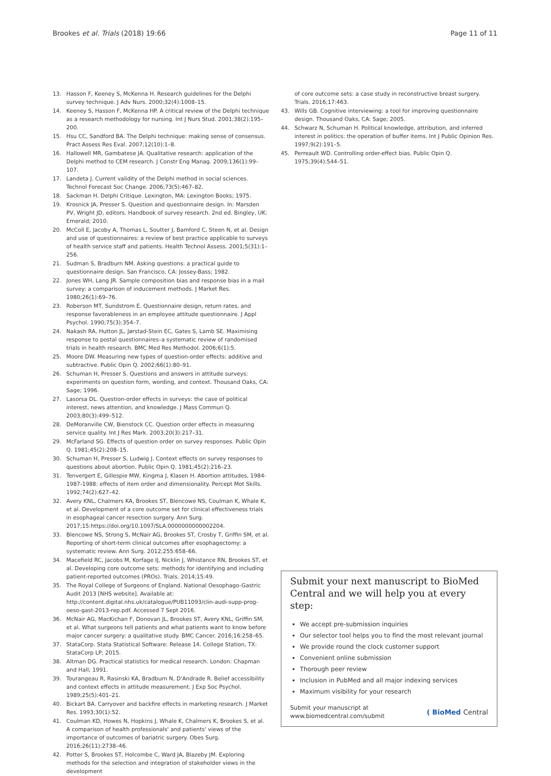Brookes et al. Trials (2018) 19:66 Page 11 of 11
13. Hasson F, Keeney S, McKenna H. Research guidelines for the Delphi survey technique. J Adv Nurs. 2000;32(4):1008–15.
14. Keeney S, Hasson F, McKenna HP. A critical review of the Delphi technique as a research methodology for nursing. Int J Nurs Stud. 2001;38(2):195–200.
15. Hsu CC, Sandford BA. The Delphi technique: making sense of consensus. Pract Assess Res Eval. 2007;12(10):1–8.
16. Hallowell MR, Gambatese JA. Qualitative research: application of the Delphi method to CEM research. J Constr Eng Manag. 2009;136(1):99–107.
17. Landeta J. Current validity of the Delphi method in social sciences. Technol Forecast Soc Change. 2006;73(5):467–82.
18. Sackman H. Delphi Critique. Lexington, MA: Lexington Books; 1975.
19. Krosnick JA, Presser S. Question and questionnaire design. In: Marsden PV, Wright JD, editors. Handbook of survey research. 2nd ed. Bingley, UK: Emerald; 2010.
20. McColl E, Jacoby A, Thomas L, Soutter J, Bamford C, Steen N, et al. Design and use of questionnaires: a review of best practice applicable to surveys of health service staff and patients. Health Technol Assess. 2001;5(31):1–256.
21. Sudman S, Bradburn NM. Asking questions: a practical guide to questionnaire design. San Francisco, CA: Jossey-Bass; 1982.
22. Jones WH, Lang JR. Sample composition bias and response bias in a mail survey: a comparison of inducement methods. J Market Res. 1980;26(1):69–76.
23. Roberson MT, Sundstrom E. Questionnaire design, return rates, and response favorableness in an employee attitude questionnaire. J Appl Psychol. 1990;75(3):354–7.
24. Nakash RA, Hutton JL, Jørstad-Stein EC, Gates S, Lamb SE. Maximising response to postal questionnaires–a systematic review of randomised trials in health research. BMC Med Res Methodol. 2006;6(1):5.
25. Moore DW. Measuring new types of question-order effects: additive and subtractive. Public Opin Q. 2002;66(1):80–91.
26. Schuman H, Presser S. Questions and answers in attitude surveys: experiments on question form, wording, and context. Thousand Oaks, CA: Sage; 1996.
27. Lasorsa DL. Question-order effects in surveys: the case of political interest, news attention, and knowledge. J Mass Commun Q. 2003;80(3):499–512.
28. DeMoranville CW, Bienstock CC. Question order effects in measuring service quality. Int J Res Mark. 2003;20(3):217–31.
29. McFarland SG. Effects of question order on survey responses. Public Opin Q. 1981;45(2):208–15.
30. Schuman H, Presser S, Ludwig J. Context effects on survey responses to questions about abortion. Public Opin Q. 1981;45(2):216–23.
31. Tenvergert E, Gillespie MW, Kingma J, Klasen H. Abortion attitudes, 1984-1987-1988: effects of item order and dimensionality. Percept Mot Skills. 1992;74(2):627–42.
32. Avery KNL, Chalmers KA, Brookes ST, Blencowe NS, Coulman K, Whale K, et al. Development of a core outcome set for clinical effectiveness trials in esophageal cancer resection surgery. Ann Surg. 2017;15:https://doi.org/10.1097/SLA.0000000000002204.
33. Blencowe NS, Strong S, McNair AG, Brookes ST, Crosby T, Griffin SM, et al. Reporting of short-term clinical outcomes after esophagectomy: a systematic review. Ann Surg. 2012;255:658–66.
34. Macefield RC, Jacobs M, Korfage IJ, Nicklin J, Whistance RN, Brookes ST, et al. Developing core outcome sets: methods for identifying and including patient-reported outcomes (PROs). Trials. 2014;15:49.
35. The Royal College of Surgeons of England. National Oesophago-Gastric Audit 2013 [NHS website]. Available at: http://content.digital.nhs.uk/catalogue/PUB11093/clin-audi-supp-prog-oeso-gast-2013-rep.pdf. Accessed 7 Sept 2016.
36. McNair AG, MacKichan F, Donovan JL, Brookes ST, Avery KNL, Griffin SM, et al. What surgeons tell patients and what patients want to know before major cancer surgery: a qualitative study. BMC Cancer. 2016;16:258–65.
37. StataCorp. Stata Statistical Software: Release 14. College Station, TX: StataCorp LP; 2015.
38. Altman DG. Practical statistics for medical research. London: Chapman and Hall; 1991.
39. Tourangeau R, Rasinski KA, Bradburn N, D'Andrade R. Belief accessibility and context effects in attitude measurement. J Exp Soc Psychol. 1989;25(5):401–21.
40. Bickart BA. Carryover and backfire effects in marketing research. J Market Res. 1993;30(1):52.
41. Coulman KD, Howes N, Hopkins J, Whale K, Chalmers K, Brookes S, et al. A comparison of health professionals' and patients' views of the importance of outcomes of bariatric surgery. Obes Surg. 2016;26(11):2738–46.
42. Potter S, Brookes ST, Holcombe C, Ward JA, Blazeby JM. Exploring methods for the selection and integration of stakeholder views in the development
of core outcome sets: a case study in reconstructive breast surgery. Trials. 2016;17:463.
43. Wills GB. Cognitive interviewing: a tool for improving questionnaire design. Thousand Oaks, CA: Sage; 2005.
44. Schwarz N, Schuman H. Political knowledge, attribution, and inferred interest in politics: the operation of buffer items. Int J Public Opinion Res. 1997;9(2):191–5.
45. Perreault WD. Controlling order-effect bias. Public Opin Q. 1975;39(4):544–51.
Submit your next manuscript to BioMed Central and we will help you at every step:
We accept pre-submission inquiries
Our selector tool helps you to find the most relevant journal
We provide round the clock customer support
Convenient online submission
Thorough peer review
Inclusion in PubMed and all major indexing services
Maximum visibility for your research
Submit your manuscript at
www.biomedcentral.com/submit ( BioMed Central